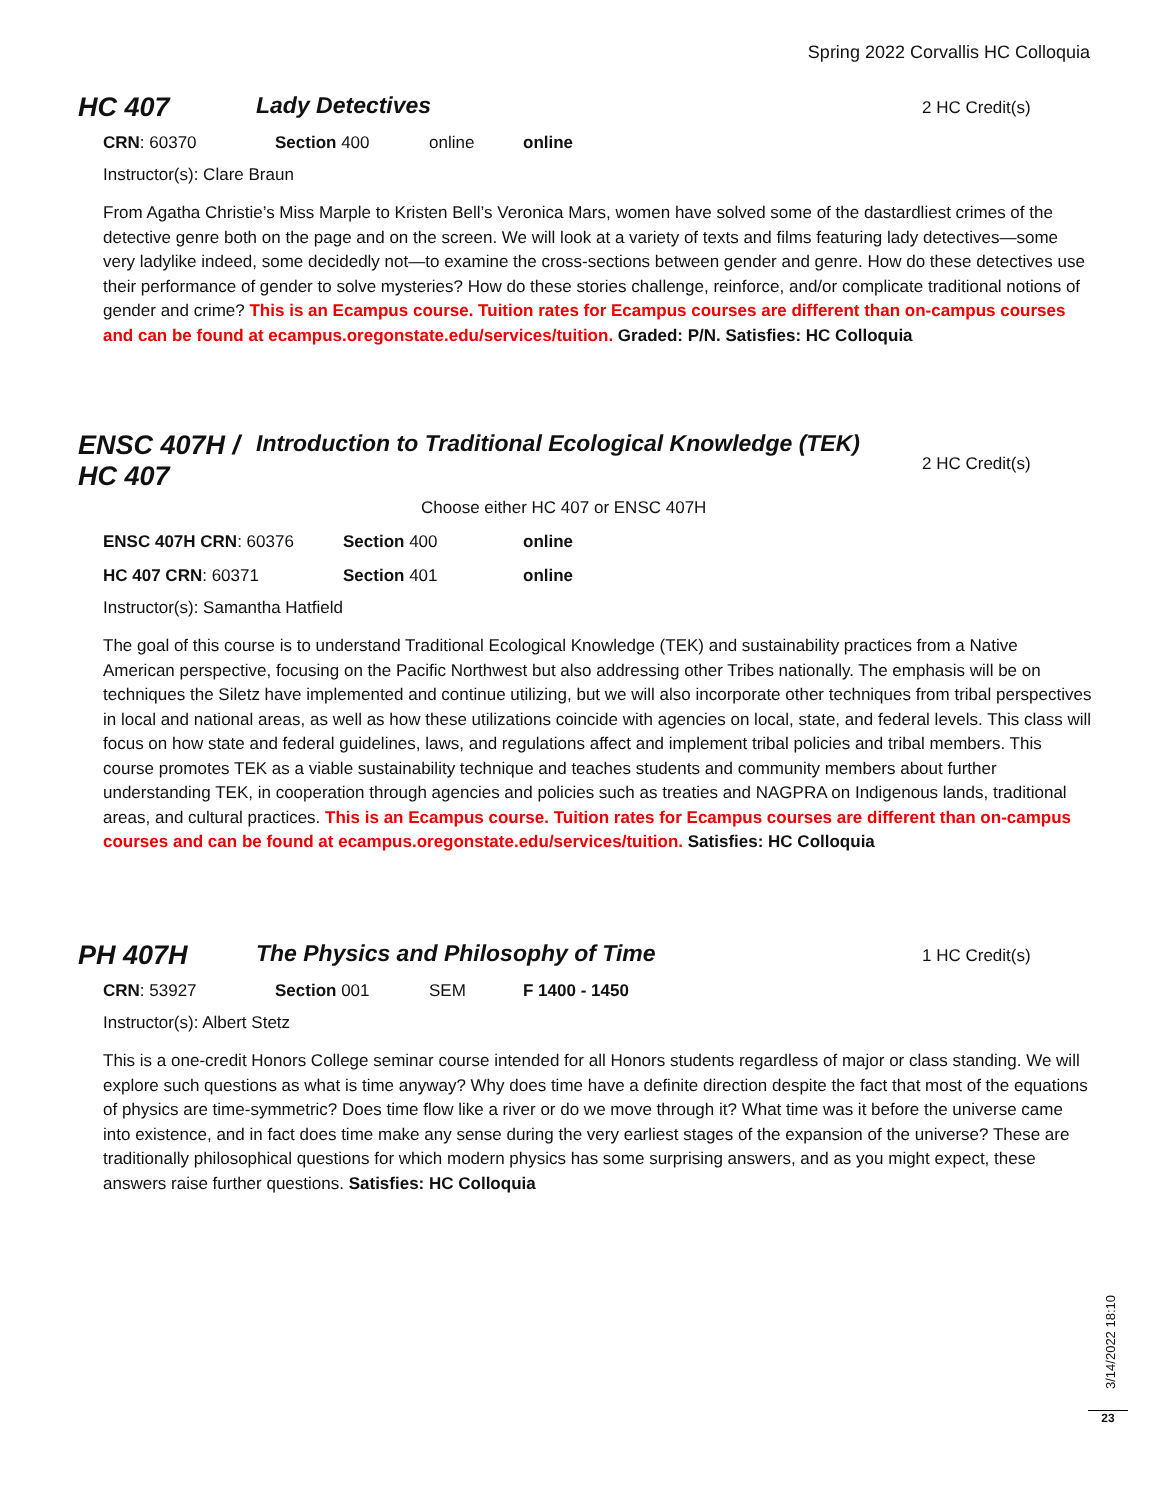Spring 2022 Corvallis HC Colloquia
HC 407
Lady Detectives
2 HC Credit(s)
CRN: 60370 Section 400 online online
Instructor(s): Clare Braun
From Agatha Christie’s Miss Marple to Kristen Bell’s Veronica Mars, women have solved some of the dastardliest crimes of the detective genre both on the page and on the screen. We will look at a variety of texts and films featuring lady detectives—some very ladylike indeed, some decidedly not—to examine the cross-sections between gender and genre. How do these detectives use their performance of gender to solve mysteries? How do these stories challenge, reinforce, and/or complicate traditional notions of gender and crime? This is an Ecampus course. Tuition rates for Ecampus courses are different than on-campus courses and can be found at ecampus.oregonstate.edu/services/tuition. Graded: P/N. Satisfies: HC Colloquia
ENSC 407H /
HC 407
Introduction to Traditional Ecological Knowledge (TEK)
2 HC Credit(s)
Choose either HC 407 or ENSC 407H
ENSC 407H CRN: 60376 Section 400 online
HC 407 CRN: 60371 Section 401 online
Instructor(s): Samantha Hatfield
The goal of this course is to understand Traditional Ecological Knowledge (TEK) and sustainability practices from a Native American perspective, focusing on the Pacific Northwest but also addressing other Tribes nationally. The emphasis will be on techniques the Siletz have implemented and continue utilizing, but we will also incorporate other techniques from tribal perspectives in local and national areas, as well as how these utilizations coincide with agencies on local, state, and federal levels. This class will focus on how state and federal guidelines, laws, and regulations affect and implement tribal policies and tribal members. This course promotes TEK as a viable sustainability technique and teaches students and community members about further understanding TEK, in cooperation through agencies and policies such as treaties and NAGPRA on Indigenous lands, traditional areas, and cultural practices. This is an Ecampus course. Tuition rates for Ecampus courses are different than on-campus courses and can be found at ecampus.oregonstate.edu/services/tuition. Satisfies: HC Colloquia
PH 407H
The Physics and Philosophy of Time
1 HC Credit(s)
CRN: 53927 Section 001 SEM F 1400 - 1450
Instructor(s): Albert Stetz
This is a one-credit Honors College seminar course intended for all Honors students regardless of major or class standing. We will explore such questions as what is time anyway? Why does time have a definite direction despite the fact that most of the equations of physics are time-symmetric? Does time flow like a river or do we move through it? What time was it before the universe came into existence, and in fact does time make any sense during the very earliest stages of the expansion of the universe? These are traditionally philosophical questions for which modern physics has some surprising answers, and as you might expect, these answers raise further questions. Satisfies: HC Colloquia
3/14/2022 18:10
23